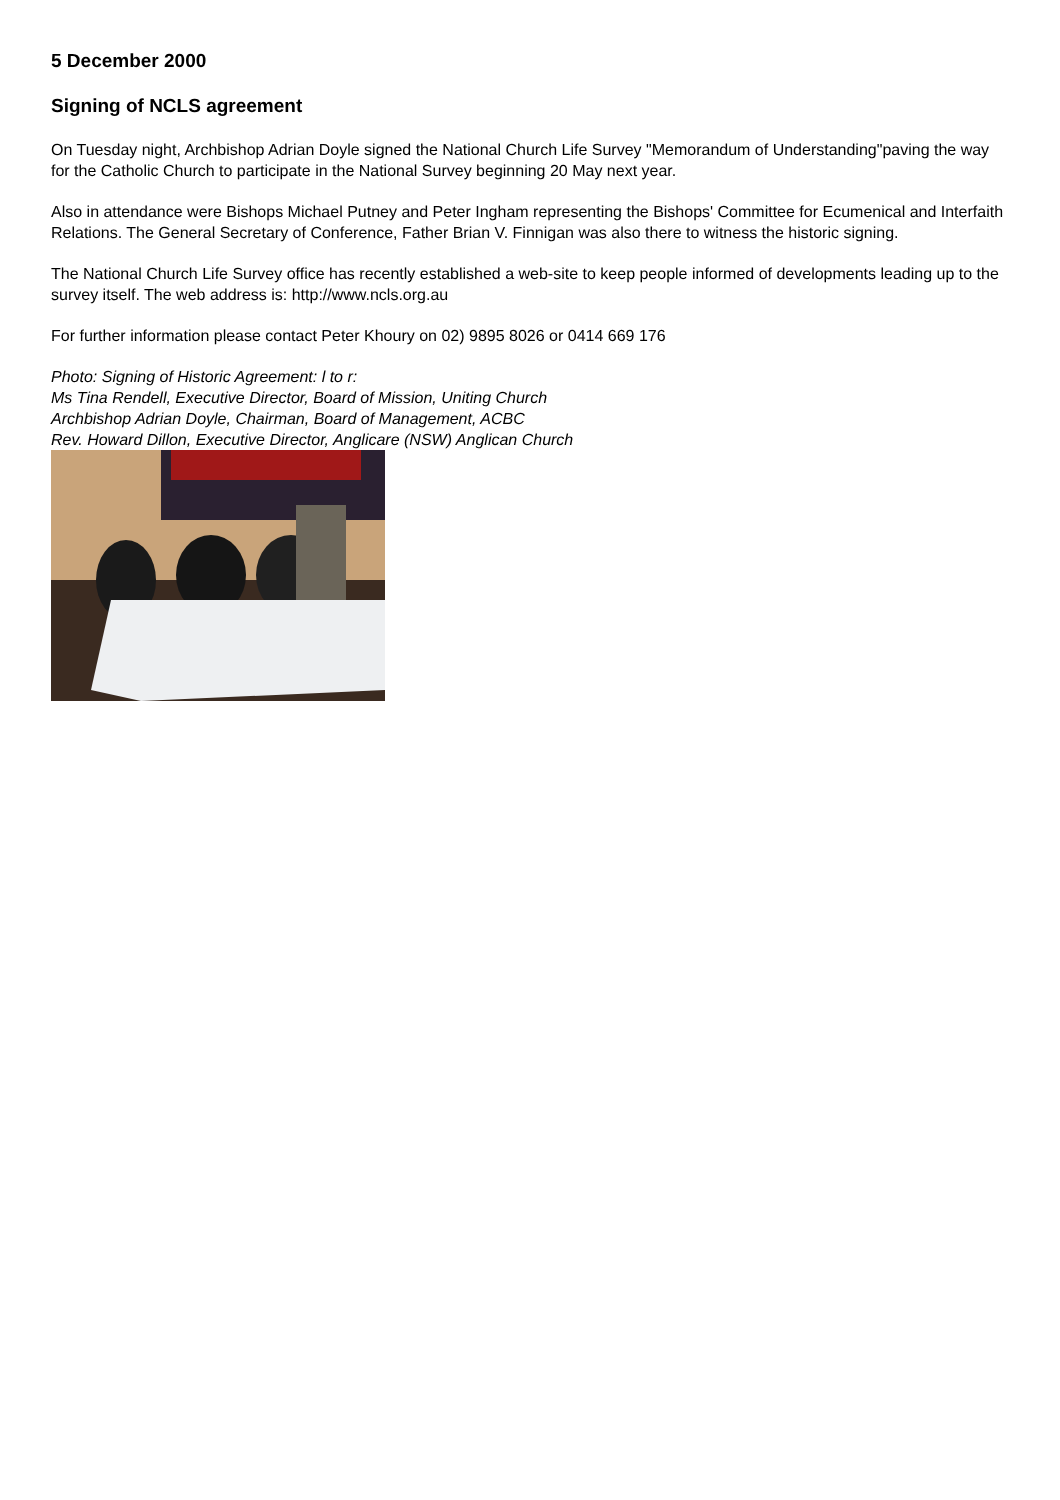5 December 2000
Signing of NCLS agreement
On Tuesday night, Archbishop Adrian Doyle signed the National Church Life Survey "Memorandum of Understanding"paving the way for the Catholic Church to participate in the National Survey beginning 20 May next year.
Also in attendance were Bishops Michael Putney and Peter Ingham representing the Bishops' Committee for Ecumenical and Interfaith Relations. The General Secretary of Conference, Father Brian V. Finnigan was also there to witness the historic signing.
The National Church Life Survey office has recently established a web-site to keep people informed of developments leading up to the survey itself. The web address is: http://www.ncls.org.au
For further information please contact Peter Khoury on 02) 9895 8026 or 0414 669 176
Photo: Signing of Historic Agreement: l to r:
Ms Tina Rendell, Executive Director, Board of Mission, Uniting Church
Archbishop Adrian Doyle, Chairman, Board of Management, ACBC
Rev. Howard Dillon, Executive Director, Anglicare (NSW) Anglican Church